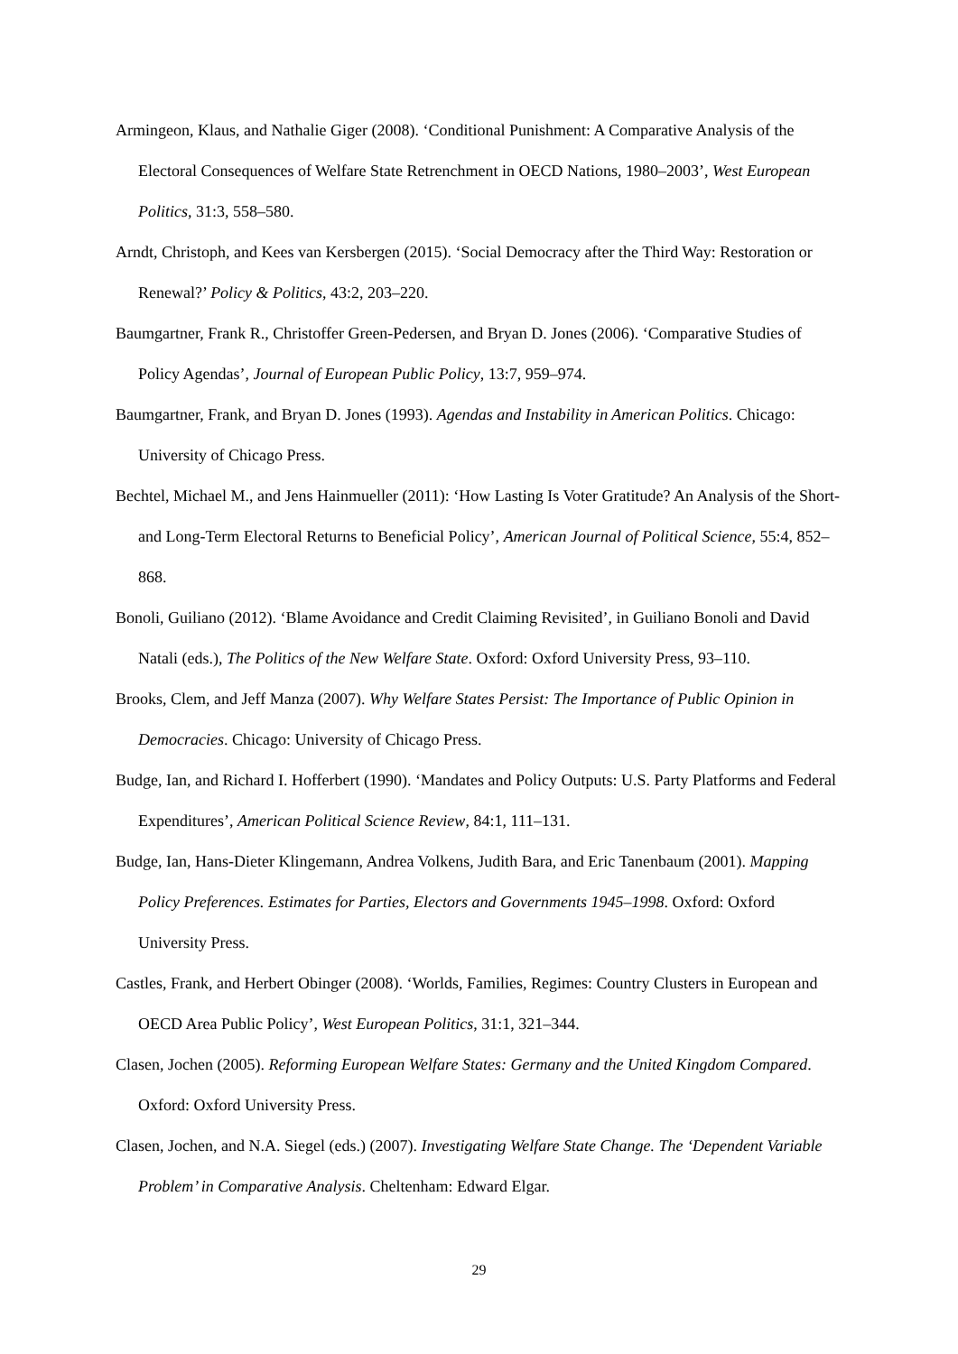Armingeon, Klaus, and Nathalie Giger (2008). ‘Conditional Punishment: A Comparative Analysis of the Electoral Consequences of Welfare State Retrenchment in OECD Nations, 1980–2003’, West European Politics, 31:3, 558–580.
Arndt, Christoph, and Kees van Kersbergen (2015). ‘Social Democracy after the Third Way: Restoration or Renewal?’ Policy & Politics, 43:2, 203–220.
Baumgartner, Frank R., Christoffer Green-Pedersen, and Bryan D. Jones (2006). ‘Comparative Studies of Policy Agendas’, Journal of European Public Policy, 13:7, 959–974.
Baumgartner, Frank, and Bryan D. Jones (1993). Agendas and Instability in American Politics. Chicago: University of Chicago Press.
Bechtel, Michael M., and Jens Hainmueller (2011): ‘How Lasting Is Voter Gratitude? An Analysis of the Short- and Long-Term Electoral Returns to Beneficial Policy’, American Journal of Political Science, 55:4, 852–868.
Bonoli, Guiliano (2012). ‘Blame Avoidance and Credit Claiming Revisited’, in Guiliano Bonoli and David Natali (eds.), The Politics of the New Welfare State. Oxford: Oxford University Press, 93–110.
Brooks, Clem, and Jeff Manza (2007). Why Welfare States Persist: The Importance of Public Opinion in Democracies. Chicago: University of Chicago Press.
Budge, Ian, and Richard I. Hofferbert (1990). ‘Mandates and Policy Outputs: U.S. Party Platforms and Federal Expenditures’, American Political Science Review, 84:1, 111–131.
Budge, Ian, Hans-Dieter Klingemann, Andrea Volkens, Judith Bara, and Eric Tanenbaum (2001). Mapping Policy Preferences. Estimates for Parties, Electors and Governments 1945–1998. Oxford: Oxford University Press.
Castles, Frank, and Herbert Obinger (2008). ‘Worlds, Families, Regimes: Country Clusters in European and OECD Area Public Policy’, West European Politics, 31:1, 321–344.
Clasen, Jochen (2005). Reforming European Welfare States: Germany and the United Kingdom Compared. Oxford: Oxford University Press.
Clasen, Jochen, and N.A. Siegel (eds.) (2007). Investigating Welfare State Change. The ‘Dependent Variable Problem’ in Comparative Analysis. Cheltenham: Edward Elgar.
29